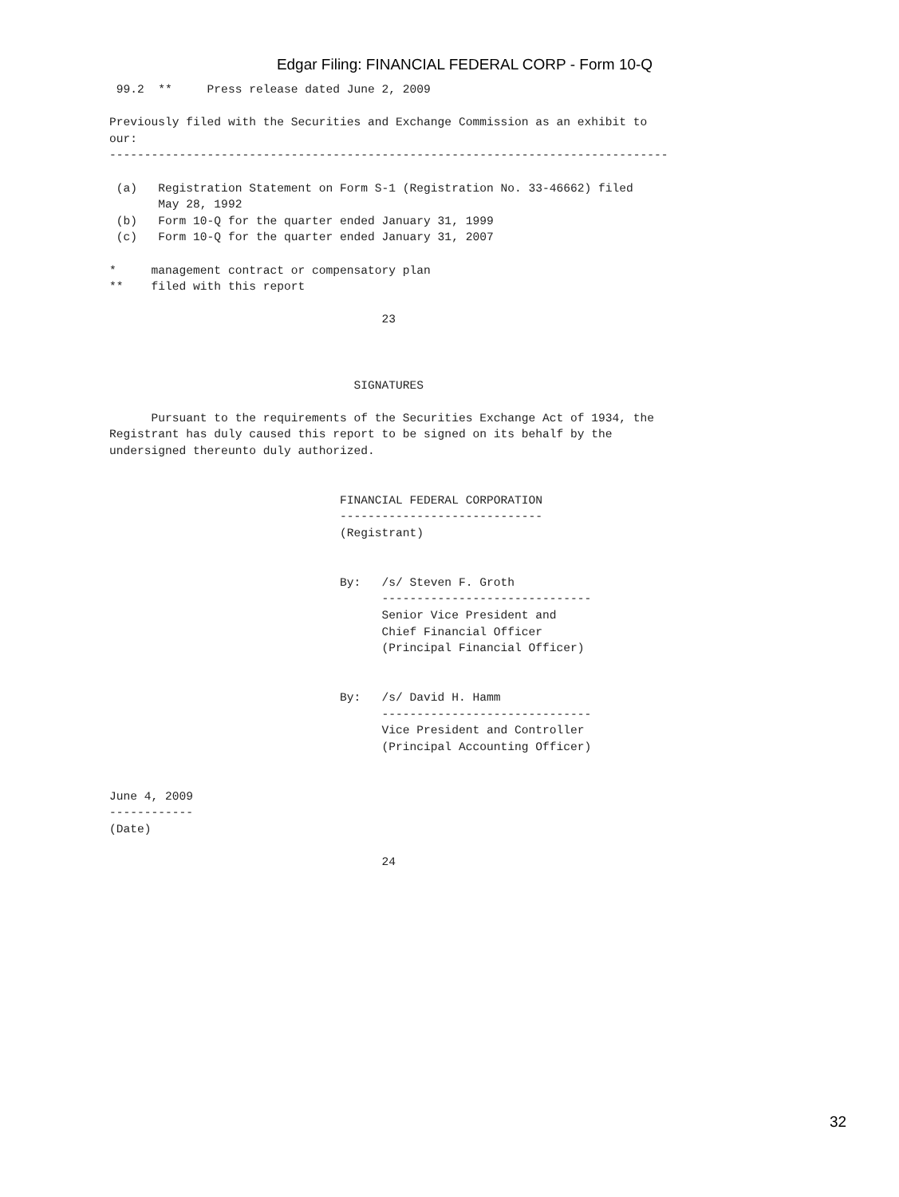Edgar Filing: FINANCIAL FEDERAL CORP - Form 10-Q
 99.2  **     Press release dated June 2, 2009

Previously filed with the Securities and Exchange Commission as an exhibit to
our:
--------------------------------------------------------------------------------

 (a)   Registration Statement on Form S-1 (Registration No. 33-46662) filed
       May 28, 1992
 (b)   Form 10-Q for the quarter ended January 31, 1999
 (c)   Form 10-Q for the quarter ended January 31, 2007

*     management contract or compensatory plan
**    filed with this report

                                       23



                                   SIGNATURES

      Pursuant to the requirements of the Securities Exchange Act of 1934, the
Registrant has duly caused this report to be signed on its behalf by the
undersigned thereunto duly authorized.


                                 FINANCIAL FEDERAL CORPORATION
                                 -----------------------------
                                 (Registrant)


                                 By:   /s/ Steven F. Groth
                                       ------------------------------
                                       Senior Vice President and
                                       Chief Financial Officer
                                       (Principal Financial Officer)


                                 By:   /s/ David H. Hamm
                                       ------------------------------
                                       Vice President and Controller
                                       (Principal Accounting Officer)


June 4, 2009
------------
(Date)

                                       24
32